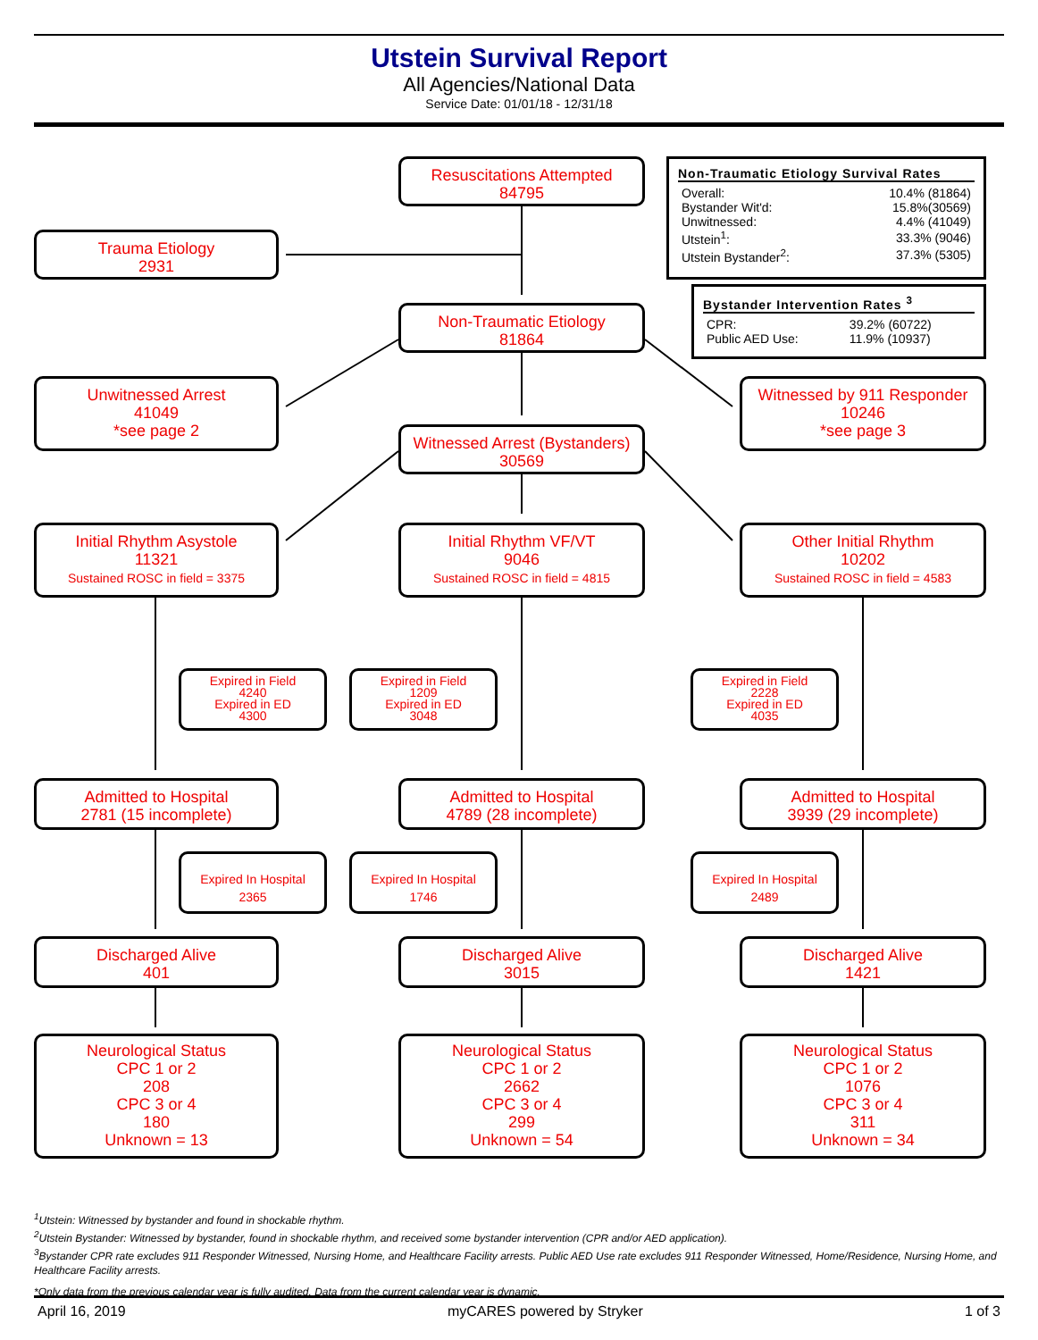Utstein Survival Report
All Agencies/National Data
Service Date: 01/01/18 - 12/31/18
Resuscitations Attempted
84795
Non-Traumatic Etiology Survival Rates
| Overall: | 10.4% (81864) |
| Bystander Wit'd: | 15.8%(30569) |
| Unwitnessed: | 4.4% (41049) |
| Utstein<sup>1</sup>: | 33.3% (9046) |
| Utstein Bystander<sup>2</sup>: | 37.3% (5305) |
Trauma Etiology
2931
Bystander Intervention Rates <sup>3</sup>
| CPR: | 39.2% (60722) |
| Public AED Use: | 11.9% (10937) |
Non-Traumatic Etiology
81864
Unwitnessed Arrest
41049
*see page 2
Witnessed by 911 Responder
10246
*see page 3
Witnessed Arrest (Bystanders)
30569
Initial Rhythm Asystole
11321
Sustained ROSC in field = 3375
Initial Rhythm VF/VT
9046
Sustained ROSC in field = 4815
Other Initial Rhythm
10202
Sustained ROSC in field = 4583
Expired in Field
4240
Expired in ED
4300
Expired in Field
1209
Expired in ED
3048
Expired in Field
2228
Expired in ED
4035
Admitted to Hospital
2781 (15 incomplete)
Admitted to Hospital
4789 (28 incomplete)
Admitted to Hospital
3939 (29 incomplete)
Expired In Hospital
2365
Expired In Hospital
1746
Expired In Hospital
2489
Discharged Alive
401
Discharged Alive
3015
Discharged Alive
1421
Neurological Status
CPC 1 or 2
208
CPC 3 or 4
180
Unknown = 13
Neurological Status
CPC 1 or 2
2662
CPC 3 or 4
299
Unknown = 54
Neurological Status
CPC 1 or 2
1076
CPC 3 or 4
311
Unknown = 34
<sup>1</sup> Utstein: Witnessed by bystander and found in shockable rhythm.
<sup>2</sup> Utstein Bystander: Witnessed by bystander, found in shockable rhythm, and received some bystander intervention (CPR and/or AED application).
<sup>3</sup> Bystander CPR rate excludes 911 Responder Witnessed, Nursing Home, and Healthcare Facility arrests. Public AED Use rate excludes 911 Responder Witnessed, Home/Residence, Nursing Home, and Healthcare Facility arrests.
*Only data from the previous calendar year is fully audited. Data from the current calendar year is dynamic.
April 16, 2019 myCARES powered by Stryker 1 of 3